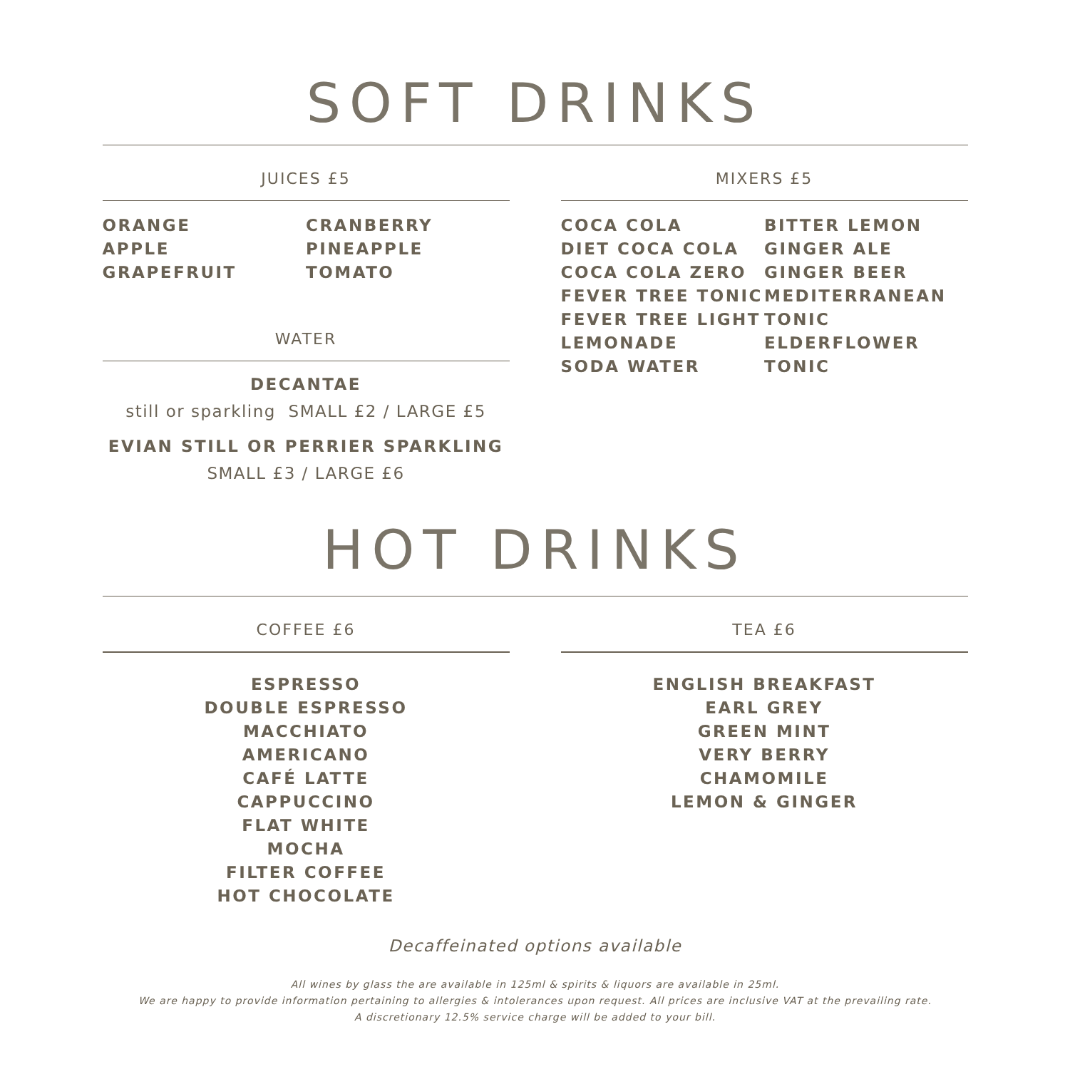SOFT DRINKS
JUICES £5
ORANGE
APPLE
GRAPEFRUIT
CRANBERRY
PINEAPPLE
TOMATO
WATER
DECANTAE
still or sparkling SMALL £2 / LARGE £5
EVIAN STILL OR PERRIER SPARKLING
SMALL £3 / LARGE £6
MIXERS £5
COCA COLA
DIET COCA COLA
COCA COLA ZERO
FEVER TREE TONIC
FEVER TREE LIGHT
LEMONADE
SODA WATER
BITTER LEMON
GINGER ALE
GINGER BEER
MEDITERRANEAN
TONIC
ELDERFLOWER
TONIC
HOT DRINKS
COFFEE £6
ESPRESSO
DOUBLE ESPRESSO
MACCHIATO
AMERICANO
CAFÉ LATTE
CAPPUCCINO
FLAT WHITE
MOCHA
FILTER COFFEE
HOT CHOCOLATE
TEA £6
ENGLISH BREAKFAST
EARL GREY
GREEN MINT
VERY BERRY
CHAMOMILE
LEMON & GINGER
Decaffeinated options available
All wines by glass the are available in 125ml & spirits & liquors are available in 25ml.
We are happy to provide information pertaining to allergies & intolerances upon request. All prices are inclusive VAT at the prevailing rate.
A discretionary 12.5% service charge will be added to your bill.